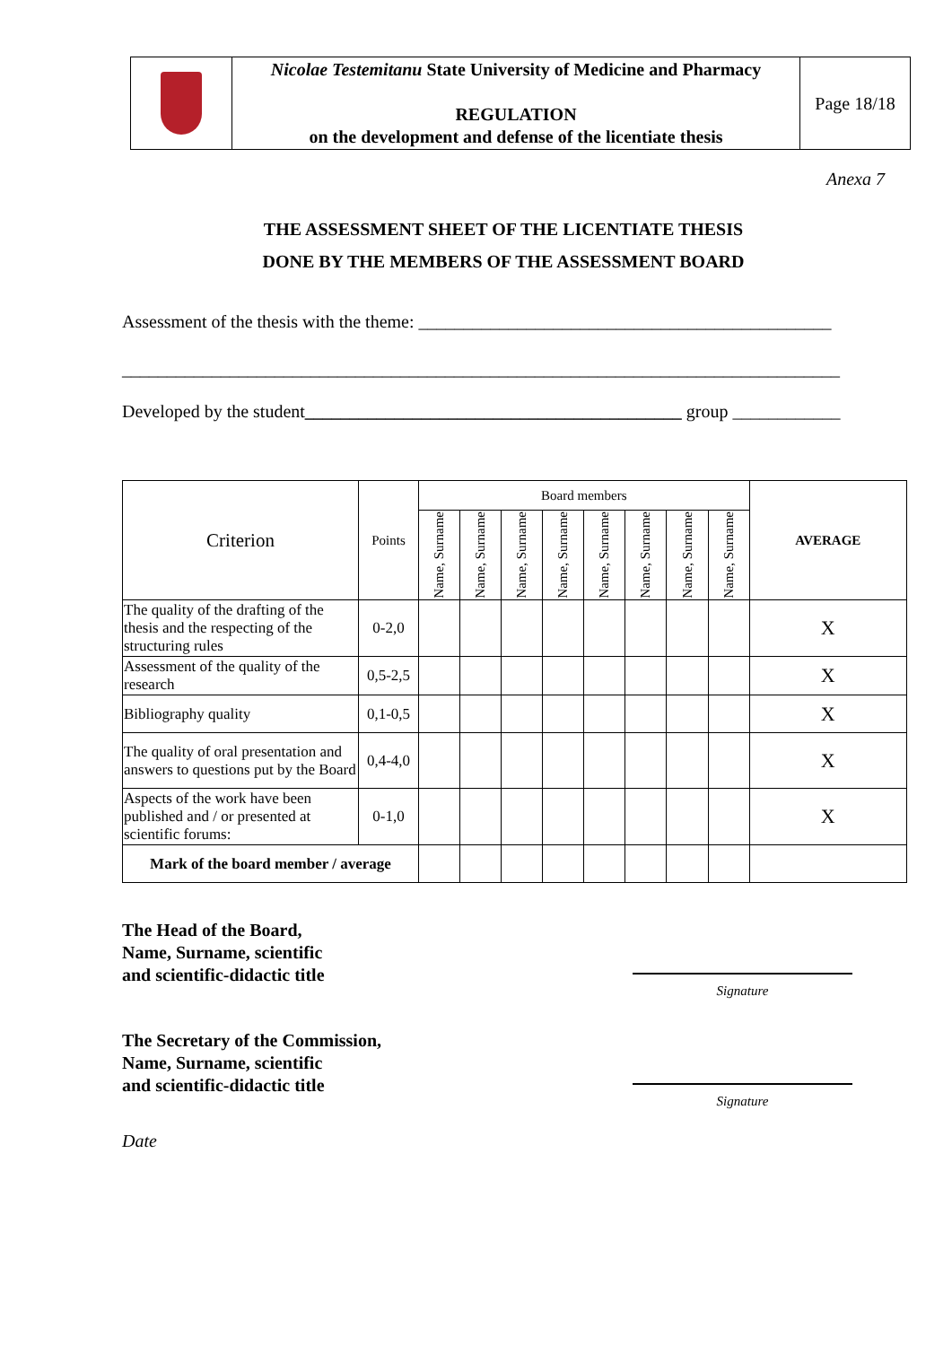| | Nicolae Testemitanu State University of Medicine and Pharmacy REGULATION on the development and defense of the licentiate thesis | Page 18/18 |
Anexa 7
THE ASSESSMENT SHEET OF THE LICENTIATE THESIS
DONE BY THE MEMBERS OF THE ASSESSMENT BOARD
Assessment of the thesis with the theme: ______________________________________________
________________________________________________________________________________
Developed by the student__________________________________________ group ____________
| Criterion | Points | Board members | | | | | | | | AVERAGE |
| --- | --- | --- | --- | --- | --- | --- | --- | --- | --- | --- |
| | | Name, Surname | Name, Surname | Name, Surname | Name, Surname | Name, Surname | Name, Surname | Name, Surname | Name, Surname | |
| The quality of the drafting of the thesis and the respecting of the structuring rules | 0-2,0 | | | | | | | | | X |
| Assessment of the quality of the research | 0,5-2,5 | | | | | | | | | X |
| Bibliography quality | 0,1-0,5 | | | | | | | | | X |
| The quality of oral presentation and answers to questions put by the Board | 0,4-4,0 | | | | | | | | | X |
| Aspects of the work have been published and / or presented at scientific forums: | 0-1,0 | | | | | | | | | X |
| Mark of the board member / average | | | | | | | | | | |
The Head of the Board,
Name, Surname, scientific
and scientific-didactic title
Signature
The Secretary of the Commission,
Name, Surname, scientific
and scientific-didactic title
Signature
Date